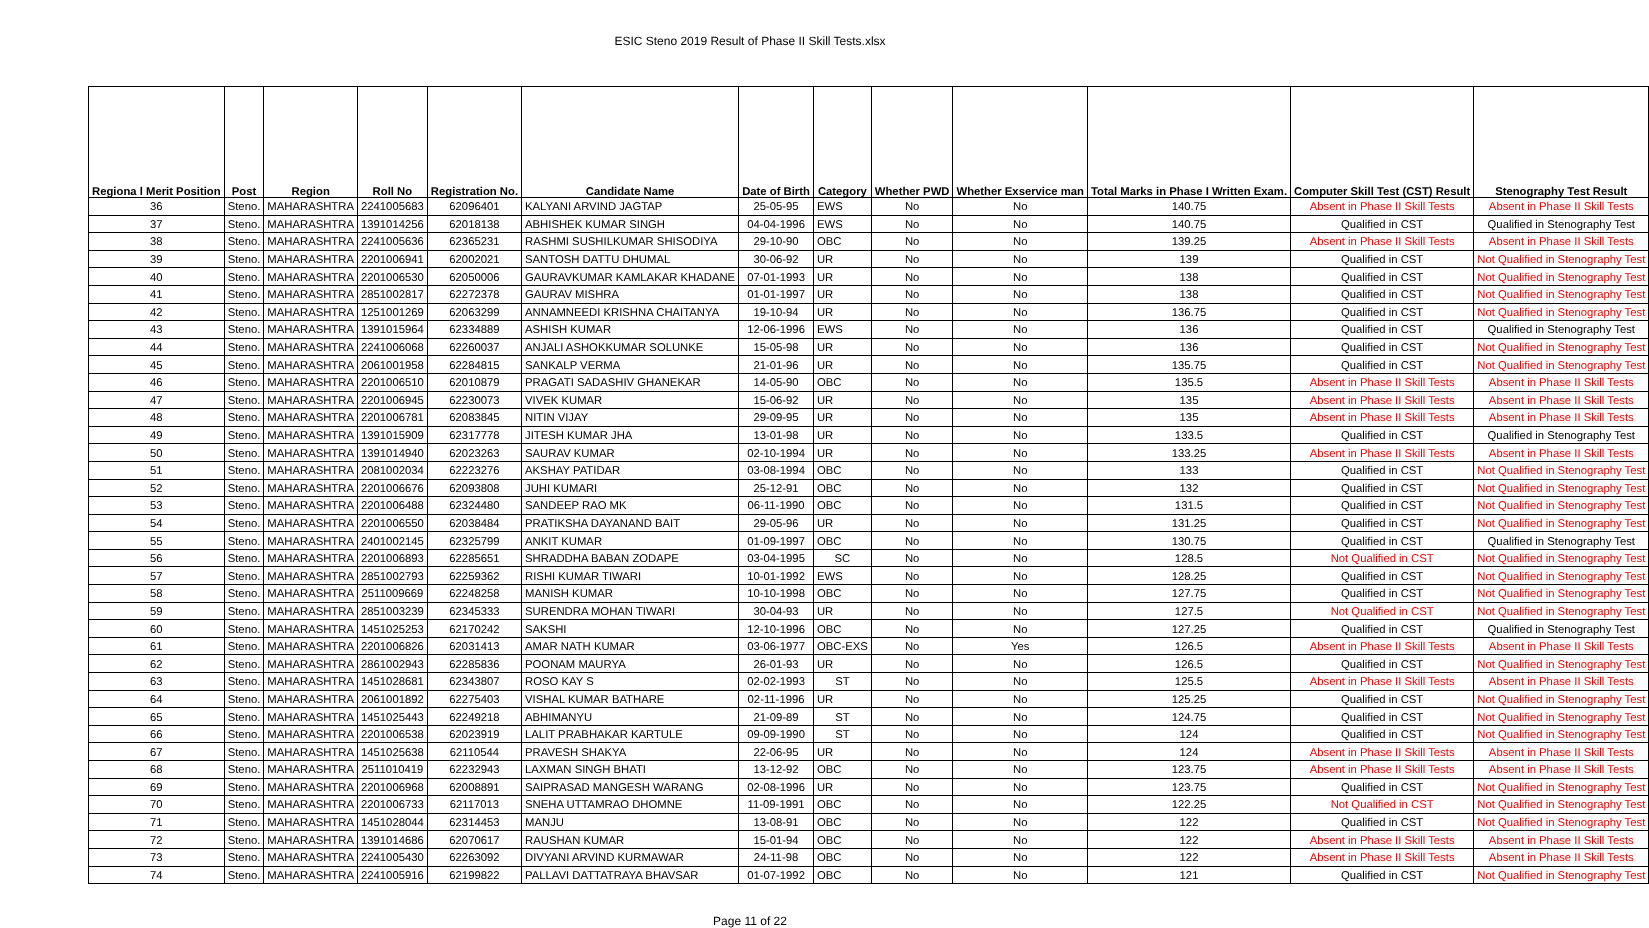ESIC Steno 2019 Result of Phase II Skill Tests.xlsx
| Regiona l Merit Position | Post | Region | Roll No | Registration No. | Candidate Name | Date of Birth | Category | Whether PWD | Whether Exservice man | Total Marks in Phase I Written Exam. | Computer Skill Test (CST) Result | Stenography Test Result |
| --- | --- | --- | --- | --- | --- | --- | --- | --- | --- | --- | --- | --- |
| 36 | Steno. | MAHARASHTRA | 2241005683 | 62096401 | KALYANI ARVIND JAGTAP | 25-05-95 | EWS | No | No | 140.75 | Absent in Phase II Skill Tests | Absent in Phase II Skill Tests |
| 37 | Steno. | MAHARASHTRA | 1391014256 | 62018138 | ABHISHEK KUMAR SINGH | 04-04-1996 | EWS | No | No | 140.75 | Qualified in CST | Qualified in Stenography Test |
| 38 | Steno. | MAHARASHTRA | 2241005636 | 62365231 | RASHMI SUSHILKUMAR SHISODIYA | 29-10-90 | OBC | No | No | 139.25 | Absent in Phase II Skill Tests | Absent in Phase II Skill Tests |
| 39 | Steno. | MAHARASHTRA | 2201006941 | 62002021 | SANTOSH DATTU DHUMAL | 30-06-92 | UR | No | No | 139 | Qualified in CST | Not Qualified in Stenography Test |
| 40 | Steno. | MAHARASHTRA | 2201006530 | 62050006 | GAURAVKUMAR KAMLAKAR KHADANE | 07-01-1993 | UR | No | No | 138 | Qualified in CST | Not Qualified in Stenography Test |
| 41 | Steno. | MAHARASHTRA | 2851002817 | 62272378 | GAURAV MISHRA | 01-01-1997 | UR | No | No | 138 | Qualified in CST | Not Qualified in Stenography Test |
| 42 | Steno. | MAHARASHTRA | 1251001269 | 62063299 | ANNAMNEEDI KRISHNA CHAITANYA | 19-10-94 | UR | No | No | 136.75 | Qualified in CST | Not Qualified in Stenography Test |
| 43 | Steno. | MAHARASHTRA | 1391015964 | 62334889 | ASHISH KUMAR | 12-06-1996 | EWS | No | No | 136 | Qualified in CST | Qualified in Stenography Test |
| 44 | Steno. | MAHARASHTRA | 2241006068 | 62260037 | ANJALI ASHOKKUMAR SOLUNKE | 15-05-98 | UR | No | No | 136 | Qualified in CST | Not Qualified in Stenography Test |
| 45 | Steno. | MAHARASHTRA | 2061001958 | 62284815 | SANKALP VERMA | 21-01-96 | UR | No | No | 135.75 | Qualified in CST | Not Qualified in Stenography Test |
| 46 | Steno. | MAHARASHTRA | 2201006510 | 62010879 | PRAGATI SADASHIV GHANEKAR | 14-05-90 | OBC | No | No | 135.5 | Absent in Phase II Skill Tests | Absent in Phase II Skill Tests |
| 47 | Steno. | MAHARASHTRA | 2201006945 | 62230073 | VIVEK KUMAR | 15-06-92 | UR | No | No | 135 | Absent in Phase II Skill Tests | Absent in Phase II Skill Tests |
| 48 | Steno. | MAHARASHTRA | 2201006781 | 62083845 | NITIN VIJAY | 29-09-95 | UR | No | No | 135 | Absent in Phase II Skill Tests | Absent in Phase II Skill Tests |
| 49 | Steno. | MAHARASHTRA | 1391015909 | 62317778 | JITESH KUMAR JHA | 13-01-98 | UR | No | No | 133.5 | Qualified in CST | Qualified in Stenography Test |
| 50 | Steno. | MAHARASHTRA | 1391014940 | 62023263 | SAURAV KUMAR | 02-10-1994 | UR | No | No | 133.25 | Absent in Phase II Skill Tests | Absent in Phase II Skill Tests |
| 51 | Steno. | MAHARASHTRA | 2081002034 | 62223276 | AKSHAY PATIDAR | 03-08-1994 | OBC | No | No | 133 | Qualified in CST | Not Qualified in Stenography Test |
| 52 | Steno. | MAHARASHTRA | 2201006676 | 62093808 | JUHI KUMARI | 25-12-91 | OBC | No | No | 132 | Qualified in CST | Not Qualified in Stenography Test |
| 53 | Steno. | MAHARASHTRA | 2201006488 | 62324480 | SANDEEP RAO MK | 06-11-1990 | OBC | No | No | 131.5 | Qualified in CST | Not Qualified in Stenography Test |
| 54 | Steno. | MAHARASHTRA | 2201006550 | 62038484 | PRATIKSHA DAYANAND BAIT | 29-05-96 | UR | No | No | 131.25 | Qualified in CST | Not Qualified in Stenography Test |
| 55 | Steno. | MAHARASHTRA | 2401002145 | 62325799 | ANKIT KUMAR | 01-09-1997 | OBC | No | No | 130.75 | Qualified in CST | Qualified in Stenography Test |
| 56 | Steno. | MAHARASHTRA | 2201006893 | 62285651 | SHRADDHA BABAN ZODAPE | 03-04-1995 | SC | No | No | 128.5 | Not Qualified in CST | Not Qualified in Stenography Test |
| 57 | Steno. | MAHARASHTRA | 2851002793 | 62259362 | RISHI KUMAR TIWARI | 10-01-1992 | EWS | No | No | 128.25 | Qualified in CST | Not Qualified in Stenography Test |
| 58 | Steno. | MAHARASHTRA | 2511009669 | 62248258 | MANISH KUMAR | 10-10-1998 | OBC | No | No | 127.75 | Qualified in CST | Not Qualified in Stenography Test |
| 59 | Steno. | MAHARASHTRA | 2851003239 | 62345333 | SURENDRA MOHAN TIWARI | 30-04-93 | UR | No | No | 127.5 | Not Qualified in CST | Not Qualified in Stenography Test |
| 60 | Steno. | MAHARASHTRA | 1451025253 | 62170242 | SAKSHI | 12-10-1996 | OBC | No | No | 127.25 | Qualified in CST | Qualified in Stenography Test |
| 61 | Steno. | MAHARASHTRA | 2201006826 | 62031413 | AMAR NATH KUMAR | 03-06-1977 | OBC-EXS | No | Yes | 126.5 | Absent in Phase II Skill Tests | Absent in Phase II Skill Tests |
| 62 | Steno. | MAHARASHTRA | 2861002943 | 62285836 | POONAM MAURYA | 26-01-93 | UR | No | No | 126.5 | Qualified in CST | Not Qualified in Stenography Test |
| 63 | Steno. | MAHARASHTRA | 1451028681 | 62343807 | ROSO KAY S | 02-02-1993 | ST | No | No | 125.5 | Absent in Phase II Skill Tests | Absent in Phase II Skill Tests |
| 64 | Steno. | MAHARASHTRA | 2061001892 | 62275403 | VISHAL KUMAR BATHARE | 02-11-1996 | UR | No | No | 125.25 | Qualified in CST | Not Qualified in Stenography Test |
| 65 | Steno. | MAHARASHTRA | 1451025443 | 62249218 | ABHIMANYU | 21-09-89 | ST | No | No | 124.75 | Qualified in CST | Not Qualified in Stenography Test |
| 66 | Steno. | MAHARASHTRA | 2201006538 | 62023919 | LALIT PRABHAKAR KARTULE | 09-09-1990 | ST | No | No | 124 | Qualified in CST | Not Qualified in Stenography Test |
| 67 | Steno. | MAHARASHTRA | 1451025638 | 62110544 | PRAVESH SHAKYA | 22-06-95 | UR | No | No | 124 | Absent in Phase II Skill Tests | Absent in Phase II Skill Tests |
| 68 | Steno. | MAHARASHTRA | 2511010419 | 62232943 | LAXMAN SINGH BHATI | 13-12-92 | OBC | No | No | 123.75 | Absent in Phase II Skill Tests | Absent in Phase II Skill Tests |
| 69 | Steno. | MAHARASHTRA | 2201006968 | 62008891 | SAIPRASAD MANGESH WARANG | 02-08-1996 | UR | No | No | 123.75 | Qualified in CST | Not Qualified in Stenography Test |
| 70 | Steno. | MAHARASHTRA | 2201006733 | 62117013 | SNEHA UTTAMRAO DHOMNE | 11-09-1991 | OBC | No | No | 122.25 | Not Qualified in CST | Not Qualified in Stenography Test |
| 71 | Steno. | MAHARASHTRA | 1451028044 | 62314453 | MANJU | 13-08-91 | OBC | No | No | 122 | Qualified in CST | Not Qualified in Stenography Test |
| 72 | Steno. | MAHARASHTRA | 1391014686 | 62070617 | RAUSHAN KUMAR | 15-01-94 | OBC | No | No | 122 | Absent in Phase II Skill Tests | Absent in Phase II Skill Tests |
| 73 | Steno. | MAHARASHTRA | 2241005430 | 62263092 | DIVYANI ARVIND KURMAWAR | 24-11-98 | OBC | No | No | 122 | Absent in Phase II Skill Tests | Absent in Phase II Skill Tests |
| 74 | Steno. | MAHARASHTRA | 2241005916 | 62199822 | PALLAVI DATTATRAYA BHAVSAR | 01-07-1992 | OBC | No | No | 121 | Qualified in CST | Not Qualified in Stenography Test |
Page 11 of 22